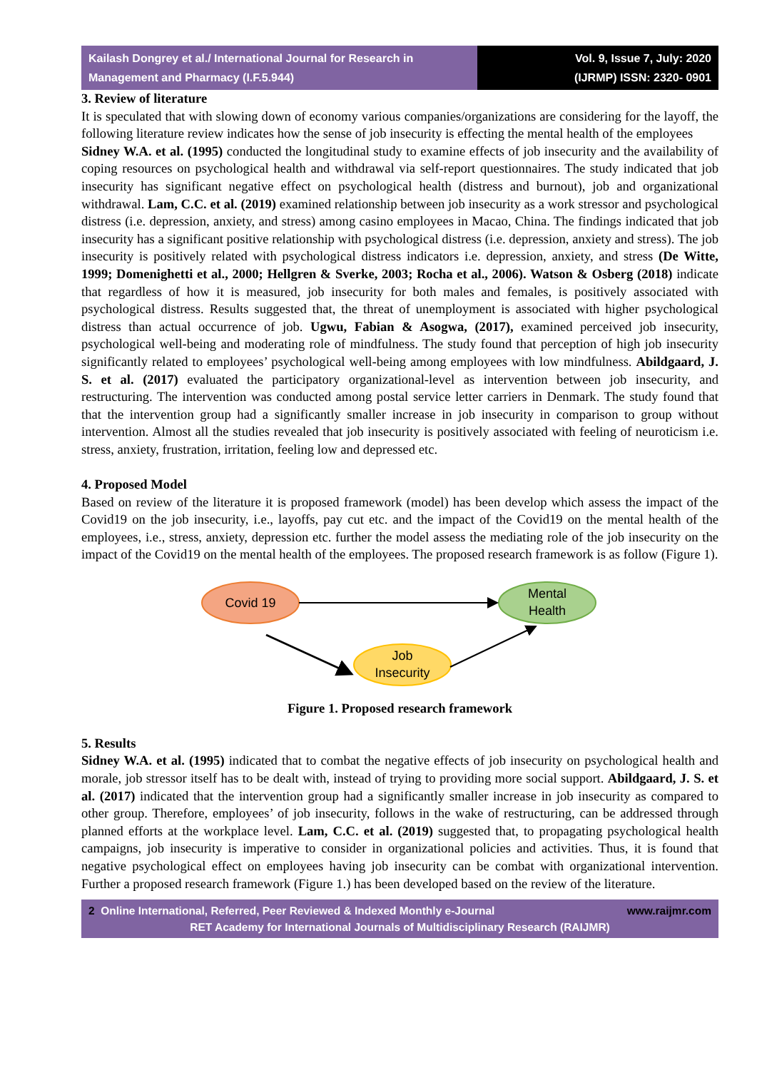Kailash Dongrey et al./ International Journal for Research in Management and Pharmacy (I.F.5.944)
Vol. 9, Issue 7, July: 2020
(IJRMP) ISSN: 2320- 0901
3. Review of literature
It is speculated that with slowing down of economy various companies/organizations are considering for the layoff, the following literature review indicates how the sense of job insecurity is effecting the mental health of the employees
Sidney W.A. et al. (1995) conducted the longitudinal study to examine effects of job insecurity and the availability of coping resources on psychological health and withdrawal via self-report questionnaires. The study indicated that job insecurity has significant negative effect on psychological health (distress and burnout), job and organizational withdrawal. Lam, C.C. et al. (2019) examined relationship between job insecurity as a work stressor and psychological distress (i.e. depression, anxiety, and stress) among casino employees in Macao, China. The findings indicated that job insecurity has a significant positive relationship with psychological distress (i.e. depression, anxiety and stress). The job insecurity is positively related with psychological distress indicators i.e. depression, anxiety, and stress (De Witte, 1999; Domenighetti et al., 2000; Hellgren & Sverke, 2003; Rocha et al., 2006). Watson & Osberg (2018) indicate that regardless of how it is measured, job insecurity for both males and females, is positively associated with psychological distress. Results suggested that, the threat of unemployment is associated with higher psychological distress than actual occurrence of job. Ugwu, Fabian & Asogwa, (2017), examined perceived job insecurity, psychological well-being and moderating role of mindfulness. The study found that perception of high job insecurity significantly related to employees’ psychological well-being among employees with low mindfulness. Abildgaard, J. S. et al. (2017) evaluated the participatory organizational-level as intervention between job insecurity, and restructuring. The intervention was conducted among postal service letter carriers in Denmark. The study found that that the intervention group had a significantly smaller increase in job insecurity in comparison to group without intervention. Almost all the studies revealed that job insecurity is positively associated with feeling of neuroticism i.e. stress, anxiety, frustration, irritation, feeling low and depressed etc.
4. Proposed Model
Based on review of the literature it is proposed framework (model) has been develop which assess the impact of the Covid19 on the job insecurity, i.e., layoffs, pay cut etc. and the impact of the Covid19 on the mental health of the employees, i.e., stress, anxiety, depression etc. further the model assess the mediating role of the job insecurity on the impact of the Covid19 on the mental health of the employees. The proposed research framework is as follow (Figure 1).
Covid 19
Mental
Health
Job
Insecurity
Figure 1. Proposed research framework
5. Results
Sidney W.A. et al. (1995) indicated that to combat the negative effects of job insecurity on psychological health and morale, job stressor itself has to be dealt with, instead of trying to providing more social support. Abildgaard, J. S. et al. (2017) indicated that the intervention group had a significantly smaller increase in job insecurity as compared to other group. Therefore, employees’ of job insecurity, follows in the wake of restructuring, can be addressed through planned efforts at the workplace level. Lam, C.C. et al. (2019) suggested that, to propagating psychological health campaigns, job insecurity is imperative to consider in organizational policies and activities. Thus, it is found that negative psychological effect on employees having job insecurity can be combat with organizational intervention. Further a proposed research framework (Figure 1.) has been developed based on the review of the literature.
2 Online International, Referred, Peer Reviewed & Indexed Monthly e-Journal www.raijmr.com
RET Academy for International Journals of Multidisciplinary Research (RAIJMR)